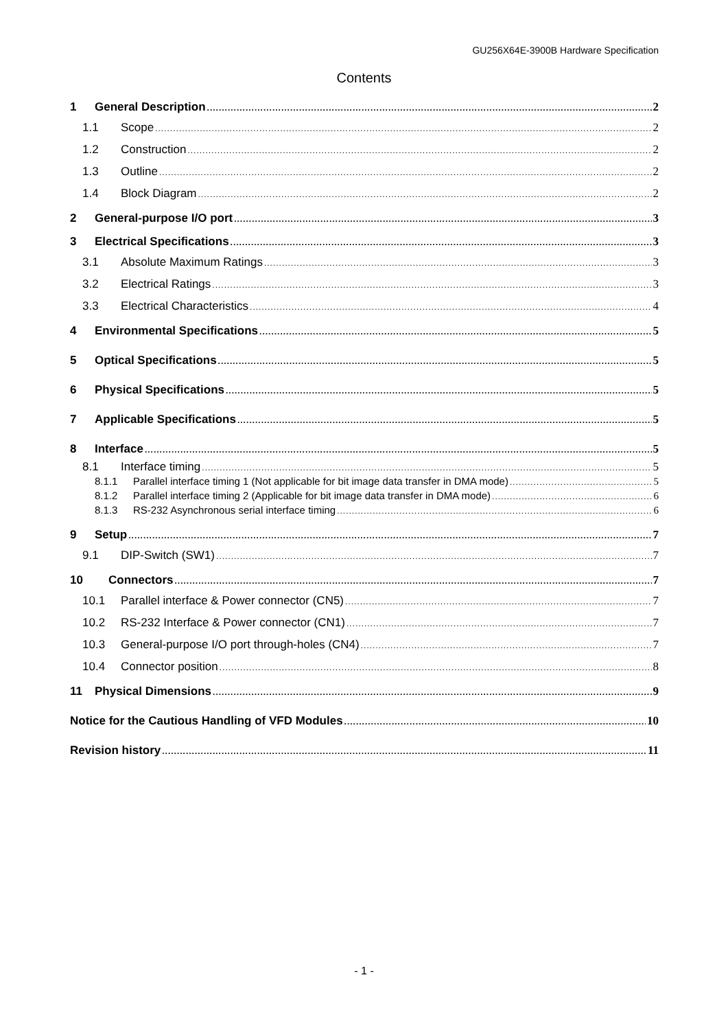GU256X64E-3900B Hardware Specification
Contents
1 General Description 2
1.1 Scope 2
1.2 Construction 2
1.3 Outline 2
1.4 Block Diagram 2
2 General-purpose I/O port 3
3 Electrical Specifications 3
3.1 Absolute Maximum Ratings 3
3.2 Electrical Ratings 3
3.3 Electrical Characteristics 4
4 Environmental Specifications 5
5 Optical Specifications 5
6 Physical Specifications 5
7 Applicable Specifications 5
8 Interface 5
8.1 Interface timing 5
8.1.1 Parallel interface timing 1 (Not applicable for bit image data transfer in DMA mode) 5
8.1.2 Parallel interface timing 2 (Applicable for bit image data transfer in DMA mode) 6
8.1.3 RS-232 Asynchronous serial interface timing 6
9 Setup 7
9.1 DIP-Switch (SW1) 7
10 Connectors 7
10.1 Parallel interface & Power connector (CN5) 7
10.2 RS-232 Interface & Power connector (CN1) 7
10.3 General-purpose I/O port through-holes (CN4) 7
10.4 Connector position 8
11 Physical Dimensions 9
Notice for the Cautious Handling of VFD Modules 10
Revision history 11
- 1 -